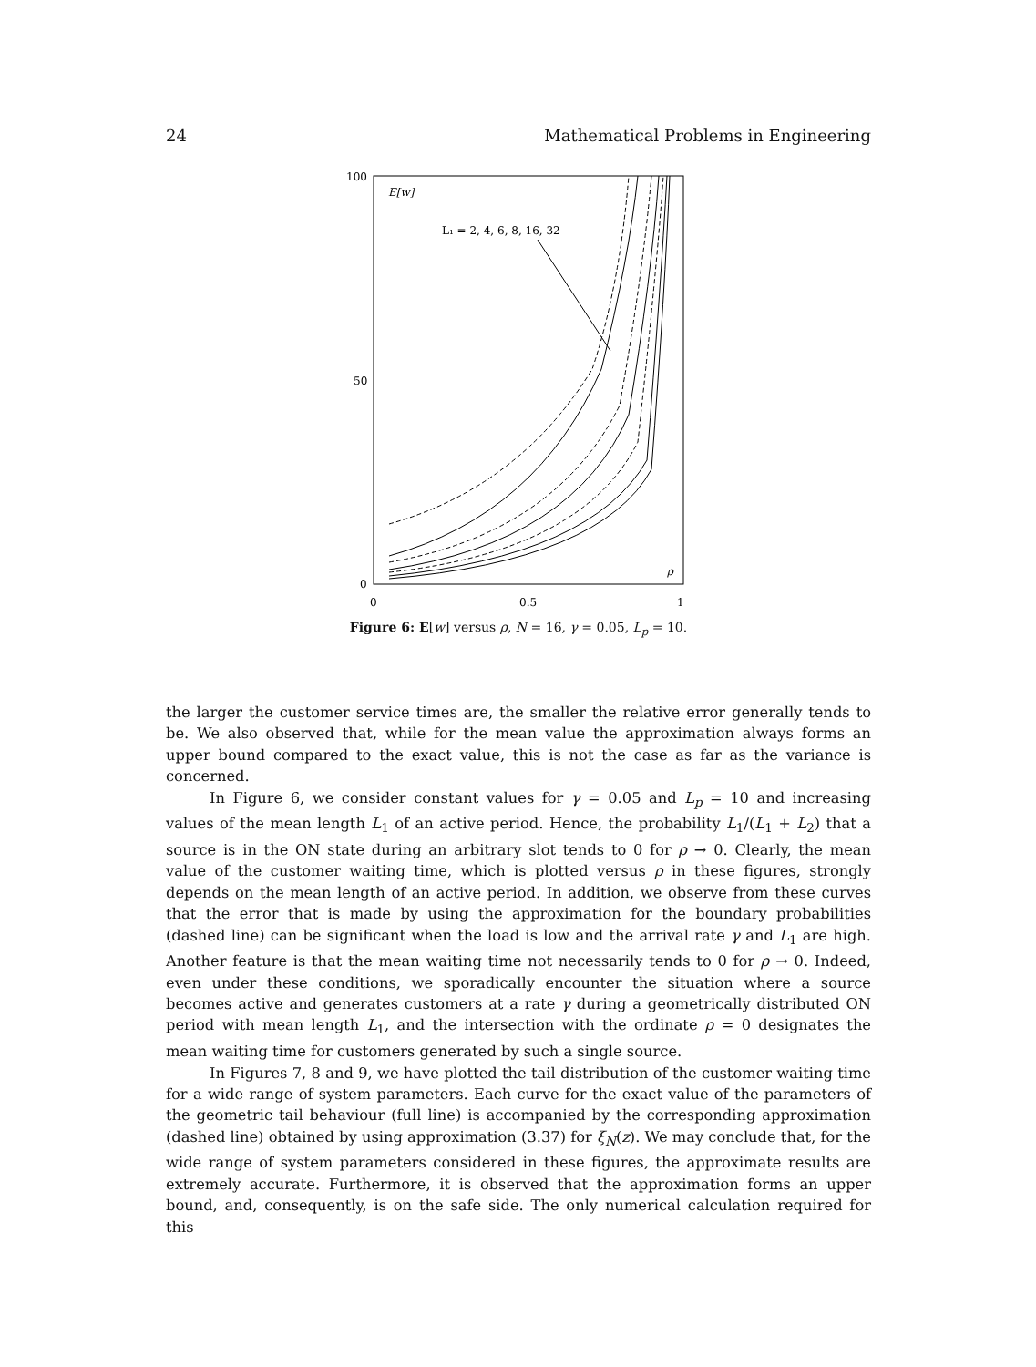24 Mathematical Problems in Engineering
100
50
0
0
0.5
1
E[w]
L₁ = 2, 4, 6, 8, 16, 32
ρ
Figure 6: E[w] versus ρ, N = 16, γ = 0.05, L<sub>p</sub> = 10.
the larger the customer service times are, the smaller the relative error generally tends to be. We also observed that, while for the mean value the approximation always forms an upper bound compared to the exact value, this is not the case as far as the variance is concerned.
In Figure 6, we consider constant values for γ = 0.05 and L<sub>p</sub> = 10 and increasing values of the mean length L<sub>1</sub> of an active period. Hence, the probability L<sub>1</sub>/(L<sub>1</sub> + L<sub>2</sub>) that a source is in the ON state during an arbitrary slot tends to 0 for ρ → 0. Clearly, the mean value of the customer waiting time, which is plotted versus ρ in these figures, strongly depends on the mean length of an active period. In addition, we observe from these curves that the error that is made by using the approximation for the boundary probabilities (dashed line) can be significant when the load is low and the arrival rate γ and L<sub>1</sub> are high. Another feature is that the mean waiting time not necessarily tends to 0 for ρ → 0. Indeed, even under these conditions, we sporadically encounter the situation where a source becomes active and generates customers at a rate γ during a geometrically distributed ON period with mean length L<sub>1</sub>, and the intersection with the ordinate ρ = 0 designates the mean waiting time for customers generated by such a single source.
In Figures 7, 8 and 9, we have plotted the tail distribution of the customer waiting time for a wide range of system parameters. Each curve for the exact value of the parameters of the geometric tail behaviour (full line) is accompanied by the corresponding approximation (dashed line) obtained by using approximation (3.37) for ξ<sub>N</sub>(z). We may conclude that, for the wide range of system parameters considered in these figures, the approximate results are extremely accurate. Furthermore, it is observed that the approximation forms an upper bound, and, consequently, is on the safe side. The only numerical calculation required for this